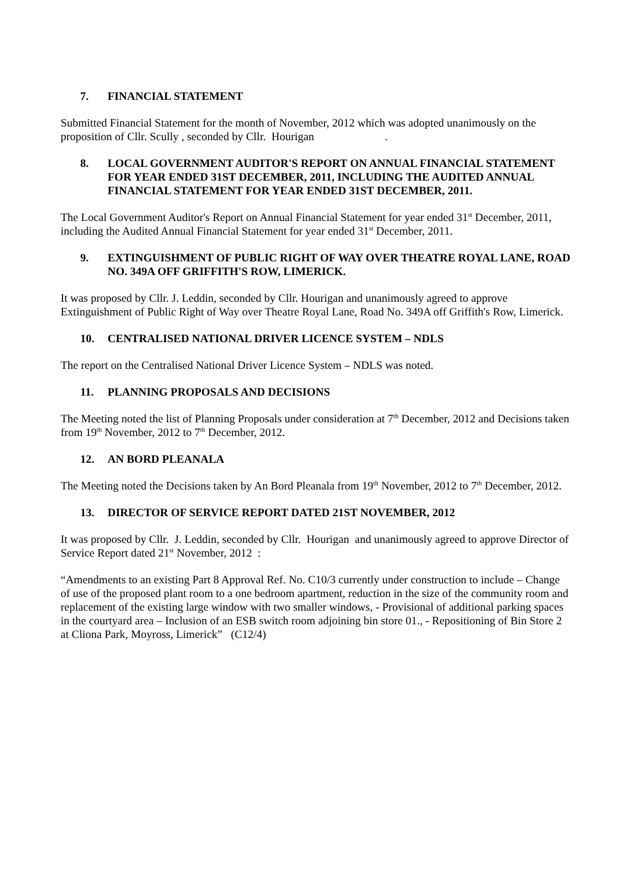7. FINANCIAL STATEMENT
Submitted Financial Statement for the month of November, 2012 which was adopted unanimously on the proposition of Cllr. Scully , seconded by Cllr. Hourigan .
8. LOCAL GOVERNMENT AUDITOR'S REPORT ON ANNUAL FINANCIAL STATEMENT FOR YEAR ENDED 31ST DECEMBER, 2011, INCLUDING THE AUDITED ANNUAL FINANCIAL STATEMENT FOR YEAR ENDED 31ST DECEMBER, 2011.
The Local Government Auditor's Report on Annual Financial Statement for year ended 31<sup>st</sup> December, 2011, including the Audited Annual Financial Statement for year ended 31<sup>st</sup> December, 2011.
9. EXTINGUISHMENT OF PUBLIC RIGHT OF WAY OVER THEATRE ROYAL LANE, ROAD NO. 349A OFF GRIFFITH'S ROW, LIMERICK.
It was proposed by Cllr. J. Leddin, seconded by Cllr. Hourigan and unanimously agreed to approve Extinguishment of Public Right of Way over Theatre Royal Lane, Road No. 349A off Griffith's Row, Limerick.
10. CENTRALISED NATIONAL DRIVER LICENCE SYSTEM – NDLS
The report on the Centralised National Driver Licence System – NDLS was noted.
11. PLANNING PROPOSALS AND DECISIONS
The Meeting noted the list of Planning Proposals under consideration at 7<sup>th</sup> December, 2012 and Decisions taken from 19<sup>th</sup> November, 2012 to 7<sup>th</sup> December, 2012.
12. AN BORD PLEANALA
The Meeting noted the Decisions taken by An Bord Pleanala from 19<sup>th</sup> November, 2012 to 7<sup>th</sup> December, 2012.
13. DIRECTOR OF SERVICE REPORT DATED 21ST NOVEMBER, 2012
It was proposed by Cllr. J. Leddin, seconded by Cllr. Hourigan and unanimously agreed to approve Director of Service Report dated 21<sup>st</sup> November, 2012 :
“Amendments to an existing Part 8 Approval Ref. No. C10/3 currently under construction to include – Change of use of the proposed plant room to a one bedroom apartment, reduction in the size of the community room and replacement of the existing large window with two smaller windows, - Provisional of additional parking spaces in the courtyard area – Inclusion of an ESB switch room adjoining bin store 01., - Repositioning of Bin Store 2 at Cliona Park, Moyross, Limerick” (C12/4)